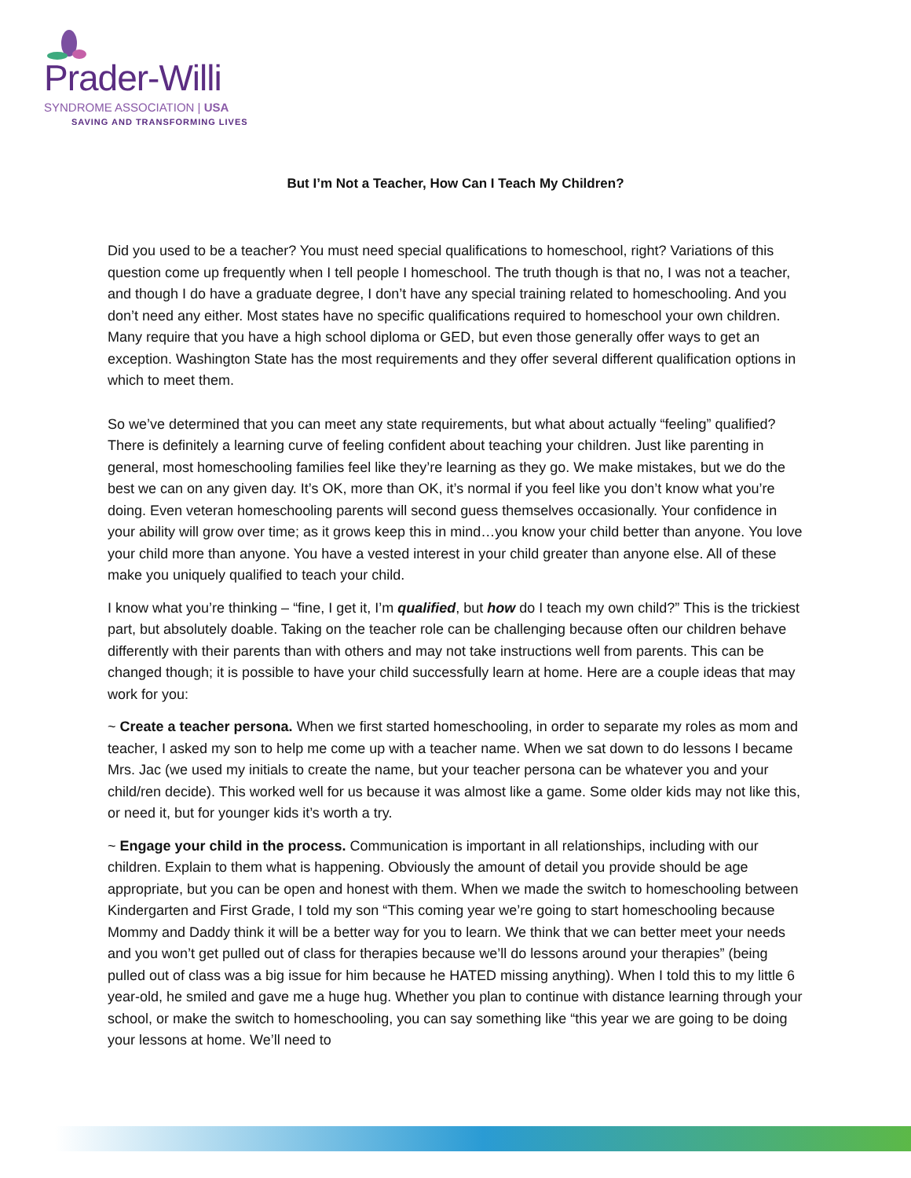Prader-Willi
SYNDROME ASSOCIATION | USA
SAVING AND TRANSFORMING LIVES
But I’m Not a Teacher, How Can I Teach My Children?
Did you used to be a teacher? You must need special qualifications to homeschool, right? Variations of this question come up frequently when I tell people I homeschool. The truth though is that no, I was not a teacher, and though I do have a graduate degree, I don’t have any special training related to homeschooling. And you don’t need any either. Most states have no specific qualifications required to homeschool your own children. Many require that you have a high school diploma or GED, but even those generally offer ways to get an exception. Washington State has the most requirements and they offer several different qualification options in which to meet them.
So we’ve determined that you can meet any state requirements, but what about actually “feeling” qualified? There is definitely a learning curve of feeling confident about teaching your children. Just like parenting in general, most homeschooling families feel like they’re learning as they go. We make mistakes, but we do the best we can on any given day. It’s OK, more than OK, it’s normal if you feel like you don’t know what you’re doing. Even veteran homeschooling parents will second guess themselves occasionally. Your confidence in your ability will grow over time; as it grows keep this in mind…you know your child better than anyone. You love your child more than anyone. You have a vested interest in your child greater than anyone else. All of these make you uniquely qualified to teach your child.
I know what you’re thinking – “fine, I get it, I’m qualified, but how do I teach my own child?” This is the trickiest part, but absolutely doable. Taking on the teacher role can be challenging because often our children behave differently with their parents than with others and may not take instructions well from parents. This can be changed though; it is possible to have your child successfully learn at home. Here are a couple ideas that may work for you:
~ Create a teacher persona. When we first started homeschooling, in order to separate my roles as mom and teacher, I asked my son to help me come up with a teacher name. When we sat down to do lessons I became Mrs. Jac (we used my initials to create the name, but your teacher persona can be whatever you and your child/ren decide). This worked well for us because it was almost like a game. Some older kids may not like this, or need it, but for younger kids it’s worth a try.
~ Engage your child in the process. Communication is important in all relationships, including with our children. Explain to them what is happening. Obviously the amount of detail you provide should be age appropriate, but you can be open and honest with them. When we made the switch to homeschooling between Kindergarten and First Grade, I told my son “This coming year we’re going to start homeschooling because Mommy and Daddy think it will be a better way for you to learn. We think that we can better meet your needs and you won’t get pulled out of class for therapies because we’ll do lessons around your therapies” (being pulled out of class was a big issue for him because he HATED missing anything). When I told this to my little 6 year-old, he smiled and gave me a huge hug. Whether you plan to continue with distance learning through your school, or make the switch to homeschooling, you can say something like “this year we are going to be doing your lessons at home. We’ll need to